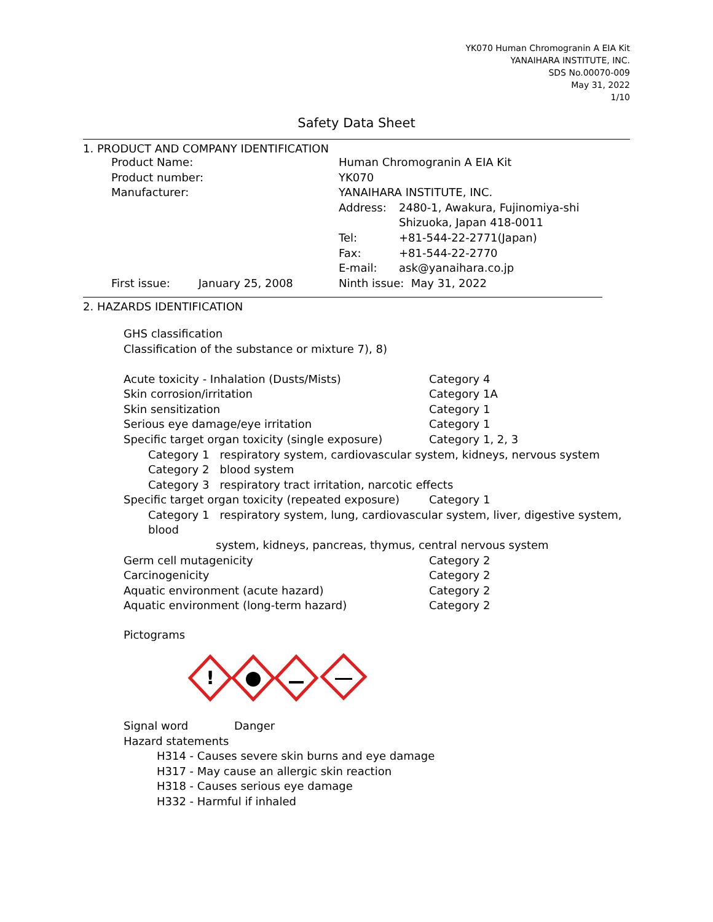YK070 Human Chromogranin A EIA Kit
YANAIHARA INSTITUTE, INC.
SDS No.00070-009
May 31, 2022
1/10
Safety Data Sheet
1. PRODUCT AND COMPANY IDENTIFICATION
| Product Name: | Human Chromogranin A EIA Kit | |
| Product number: | YK070 | |
| Manufacturer: | YANAIHARA INSTITUTE, INC. | |
| | Address: | 2480-1, Awakura, Fujinomiya-shi |
| | | Shizuoka, Japan 418-0011 |
| | Tel: | +81-544-22-2771(Japan) |
| | Fax: | +81-544-22-2770 |
| | E-mail: | ask@yanaihara.co.jp |
| First issue: January 25, 2008 | Ninth issue: May 31, 2022 | |
2. HAZARDS IDENTIFICATION
GHS classification
Classification of the substance or mixture 7), 8)
| Acute toxicity - Inhalation (Dusts/Mists) | Category 4 |
| Skin corrosion/irritation | Category 1A |
| Skin sensitization | Category 1 |
| Serious eye damage/eye irritation | Category 1 |
| Specific target organ toxicity (single exposure) | Category 1, 2, 3 |
| Category 1 respiratory system, cardiovascular system, kidneys, nervous system | |
| Category 2 blood system | |
| Category 3 respiratory tract irritation, narcotic effects | |
| Specific target organ toxicity (repeated exposure) | Category 1 |
| Category 1 respiratory system, lung, cardiovascular system, liver, digestive system, blood system, kidneys, pancreas, thymus, central nervous system | |
| Germ cell mutagenicity | Category 2 |
| Carcinogenicity | Category 2 |
| Aquatic environment (acute hazard) | Category 2 |
| Aquatic environment (long-term hazard) | Category 2 |
Pictograms
!
| Signal word | Danger |
| Hazard statements | |
| H314 - Causes severe skin burns and eye damage H317 - May cause an allergic skin reaction H318 - Causes serious eye damage H332 - Harmful if inhaled | |